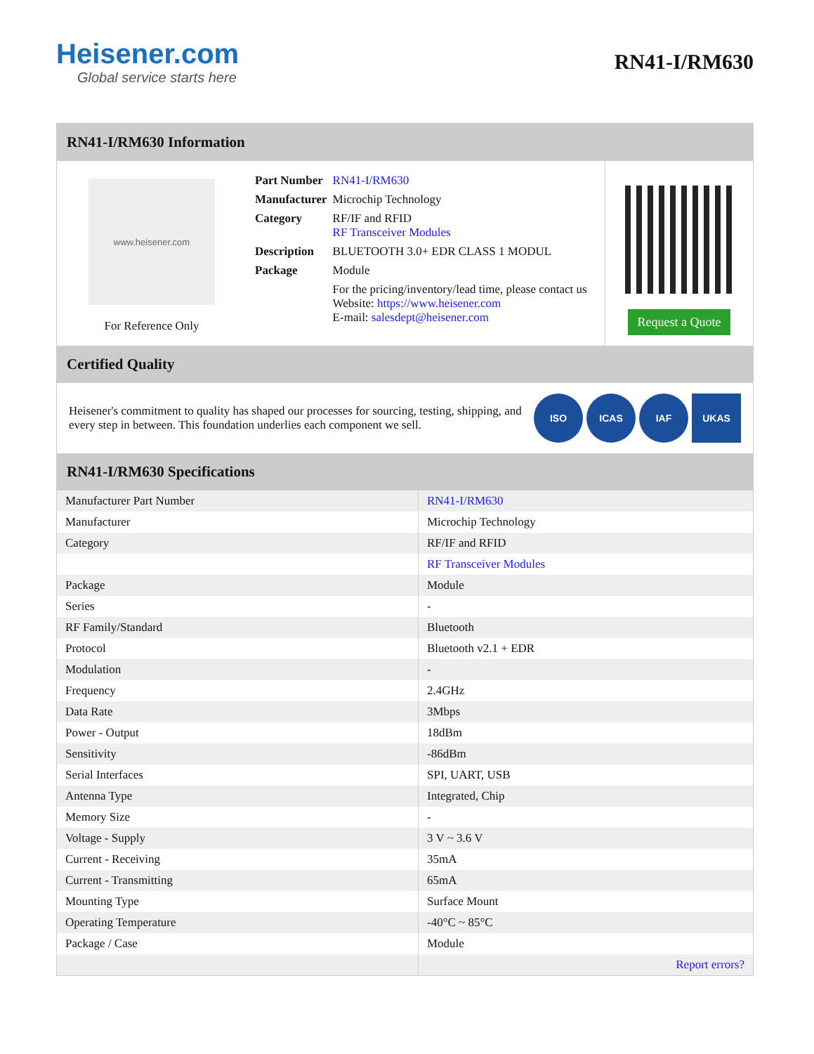Heisener.com
Global service starts here
RN41-I/RM630
RN41-I/RM630 Information
www.heisener.com
For Reference Only
| Part Number | RN41-I/RM630 |
| Manufacturer | Microchip Technology |
| Category | RF/IF and RFID RF Transceiver Modules |
| Description | BLUETOOTH 3.0+ EDR CLASS 1 MODUL |
| Package | Module |
| | For the pricing/inventory/lead time, please contact us Website: https://www.heisener.com E-mail: salesdept@heisener.com |
Request a Quote
Certified Quality
Heisener's commitment to quality has shaped our processes for sourcing, testing, shipping, and every step in between. This foundation underlies each component we sell.
ISO ICAS IAF UKAS
RN41-I/RM630 Specifications
| Manufacturer Part Number | RN41-I/RM630 |
| Manufacturer | Microchip Technology |
| Category | RF/IF and RFID |
| | RF Transceiver Modules |
| Package | Module |
| Series | - |
| RF Family/Standard | Bluetooth |
| Protocol | Bluetooth v2.1 + EDR |
| Modulation | - |
| Frequency | 2.4GHz |
| Data Rate | 3Mbps |
| Power - Output | 18dBm |
| Sensitivity | -86dBm |
| Serial Interfaces | SPI, UART, USB |
| Antenna Type | Integrated, Chip |
| Memory Size | - |
| Voltage - Supply | 3 V ~ 3.6 V |
| Current - Receiving | 35mA |
| Current - Transmitting | 65mA |
| Mounting Type | Surface Mount |
| Operating Temperature | -40°C ~ 85°C |
| Package / Case | Module |
| | Report errors? |